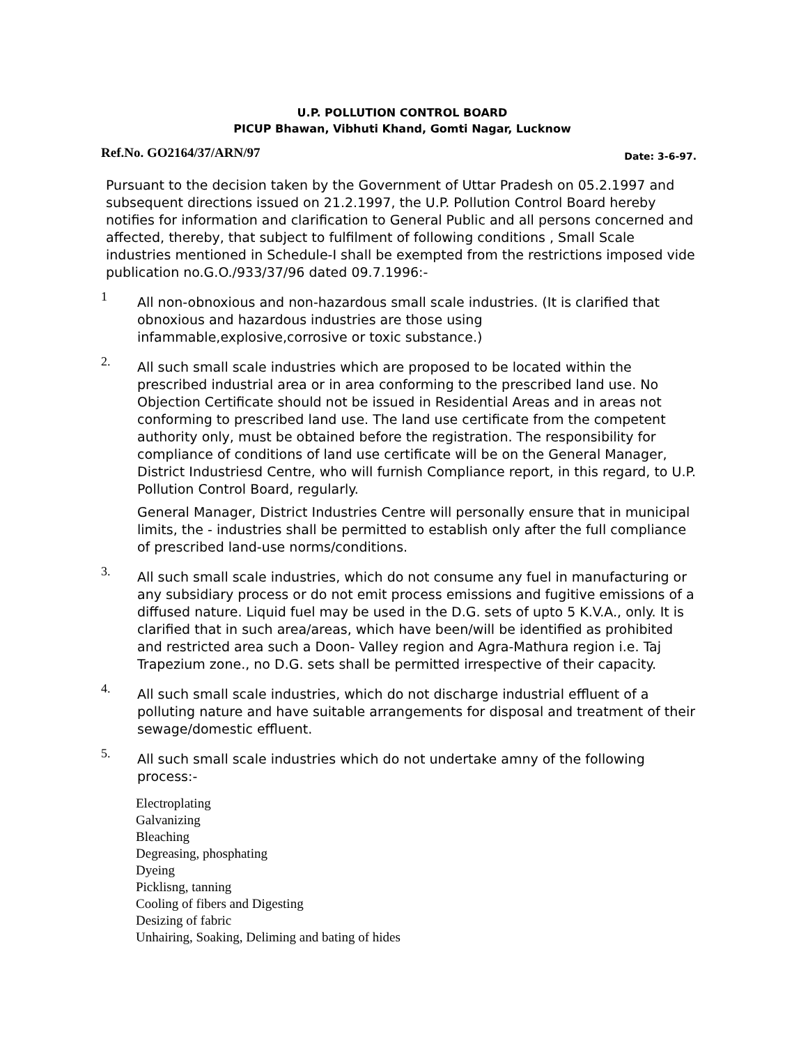U.P. POLLUTION CONTROL BOARD
PICUP Bhawan, Vibhuti Khand, Gomti Nagar, Lucknow
Ref.No. GO2164/37/ARN/97 Date: 3-6-97.
Pursuant to the decision taken by the Government of Uttar Pradesh on 05.2.1997 and subsequent directions issued on 21.2.1997, the U.P. Pollution Control Board hereby notifies for information and clarification to General Public and all persons concerned and affected, thereby, that subject to fulfilment of following conditions , Small Scale industries mentioned in Schedule-I shall be exempted from the restrictions imposed vide publication no.G.O./933/37/96 dated 09.7.1996:-
1
All non-obnoxious and non-hazardous small scale industries. (It is clarified that obnoxious and hazardous industries are those using infammable,explosive,corrosive or toxic substance.)
2.
All such small scale industries which are proposed to be located within the prescribed industrial area or in area conforming to the prescribed land use. No Objection Certificate should not be issued in Residential Areas and in areas not conforming to prescribed land use. The land use certificate from the competent authority only, must be obtained before the registration. The responsibility for compliance of conditions of land use certificate will be on the General Manager, District Industriesd Centre, who will furnish Compliance report, in this regard, to U.P. Pollution Control Board, regularly.
General Manager, District Industries Centre will personally ensure that in municipal limits, the - industries shall be permitted to establish only after the full compliance of prescribed land-use norms/conditions.
3.
All such small scale industries, which do not consume any fuel in manufacturing or any subsidiary process or do not emit process emissions and fugitive emissions of a diffused nature. Liquid fuel may be used in the D.G. sets of upto 5 K.V.A., only. It is clarified that in such area/areas, which have been/will be identified as prohibited and restricted area such a Doon- Valley region and Agra-Mathura region i.e. Taj Trapezium zone., no D.G. sets shall be permitted irrespective of their capacity.
4.
All such small scale industries, which do not discharge industrial effluent of a polluting nature and have suitable arrangements for disposal and treatment of their sewage/domestic effluent.
5.
All such small scale industries which do not undertake amny of the following process:-
Electroplating
Galvanizing
Bleaching
Degreasing, phosphating
Dyeing
Picklisng, tanning
Cooling of fibers and Digesting
Desizing of fabric
Unhairing, Soaking, Deliming and bating of hides